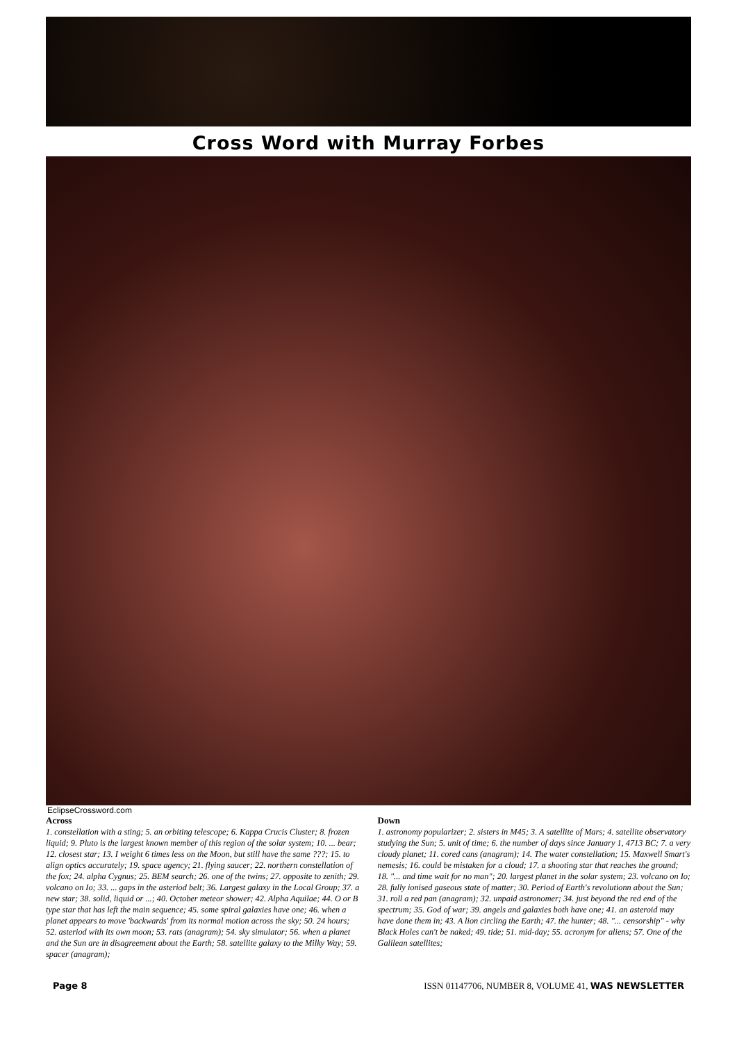Cross Word with Murray Forbes
EclipseCrossword.com
Across
1. constellation with a sting; 5. an orbiting telescope; 6. Kappa Crucis Cluster; 8. frozen liquid; 9. Pluto is the largest known member of this region of the solar system; 10. ... bear; 12. closest star; 13. I weight 6 times less on the Moon, but still have the same ???; 15. to align optics accurately; 19. space agency; 21. flying saucer; 22. northern constellation of the fox; 24. alpha Cygnus; 25. BEM search; 26. one of the twins; 27. opposite to zenith; 29. volcano on Io; 33. ... gaps in the asteriod belt; 36. Largest galaxy in the Local Group; 37. a new star; 38. solid, liquid or ...; 40. October meteor shower; 42. Alpha Aquilae; 44. O or B type star that has left the main sequence; 45. some spiral galaxies have one; 46. when a planet appears to move 'backwards' from its normal motion across the sky; 50. 24 hours; 52. asteriod with its own moon; 53. rats (anagram); 54. sky simulator; 56. when a planet and the Sun are in disagreement about the Earth; 58. satellite galaxy to the Milky Way; 59. spacer (anagram);
Down
1. astronomy popularizer; 2. sisters in M45; 3. A satellite of Mars; 4. satellite observatory studying the Sun; 5. unit of time; 6. the number of days since January 1, 4713 BC; 7. a very cloudy planet; 11. cored cans (anagram); 14. The water constellation; 15. Maxwell Smart's nemesis; 16. could be mistaken for a cloud; 17. a shooting star that reaches the ground; 18. "... and time wait for no man"; 20. largest planet in the solar system; 23. volcano on Io; 28. fully ionised gaseous state of matter; 30. Period of Earth's revolutionn about the Sun; 31. roll a red pan (anagram); 32. unpaid astronomer; 34. just beyond the red end of the spectrum; 35. God of war; 39. angels and galaxies both have one; 41. an asteroid may have done them in; 43. A lion circling the Earth; 47. the hunter; 48. "... censorship" - why Black Holes can't be naked; 49. tide; 51. mid-day; 55. acronym for aliens; 57. One of the Galilean satellites;
Page 8 ISSN 01147706, NUMBER 8, VOLUME 41, WAS NEWSLETTER